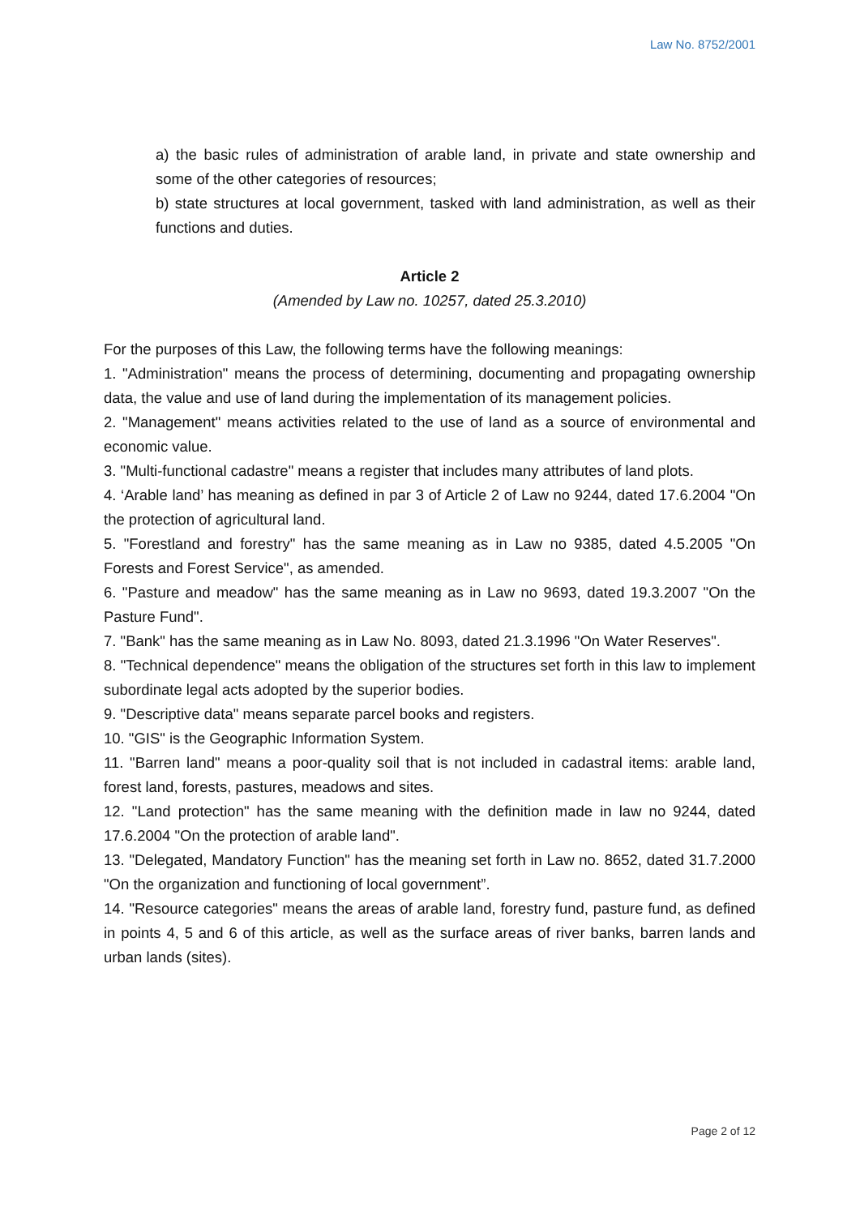Law No. 8752/2001
a) the basic rules of administration of arable land, in private and state ownership and some of the other categories of resources;
b) state structures at local government, tasked with land administration, as well as their functions and duties.
Article 2
(Amended by Law no. 10257, dated 25.3.2010)
For the purposes of this Law, the following terms have the following meanings:
1. "Administration" means the process of determining, documenting and propagating ownership data, the value and use of land during the implementation of its management policies.
2. "Management" means activities related to the use of land as a source of environmental and economic value.
3. "Multi-functional cadastre" means a register that includes many attributes of land plots.
4. ‘Arable land’ has meaning as defined in par 3 of Article 2 of Law no 9244, dated 17.6.2004 "On the protection of agricultural land.
5. "Forestland and forestry" has the same meaning as in Law no 9385, dated 4.5.2005 "On Forests and Forest Service", as amended.
6. "Pasture and meadow" has the same meaning as in Law no 9693, dated 19.3.2007 "On the Pasture Fund".
7. "Bank" has the same meaning as in Law No. 8093, dated 21.3.1996 "On Water Reserves".
8. "Technical dependence" means the obligation of the structures set forth in this law to implement subordinate legal acts adopted by the superior bodies.
9. "Descriptive data" means separate parcel books and registers.
10. "GIS" is the Geographic Information System.
11. "Barren land" means a poor-quality soil that is not included in cadastral items: arable land, forest land, forests, pastures, meadows and sites.
12. "Land protection" has the same meaning with the definition made in law no 9244, dated 17.6.2004 "On the protection of arable land".
13. "Delegated, Mandatory Function" has the meaning set forth in Law no. 8652, dated 31.7.2000 "On the organization and functioning of local government”.
14. "Resource categories" means the areas of arable land, forestry fund, pasture fund, as defined in points 4, 5 and 6 of this article, as well as the surface areas of river banks, barren lands and urban lands (sites).
Page 2 of 12